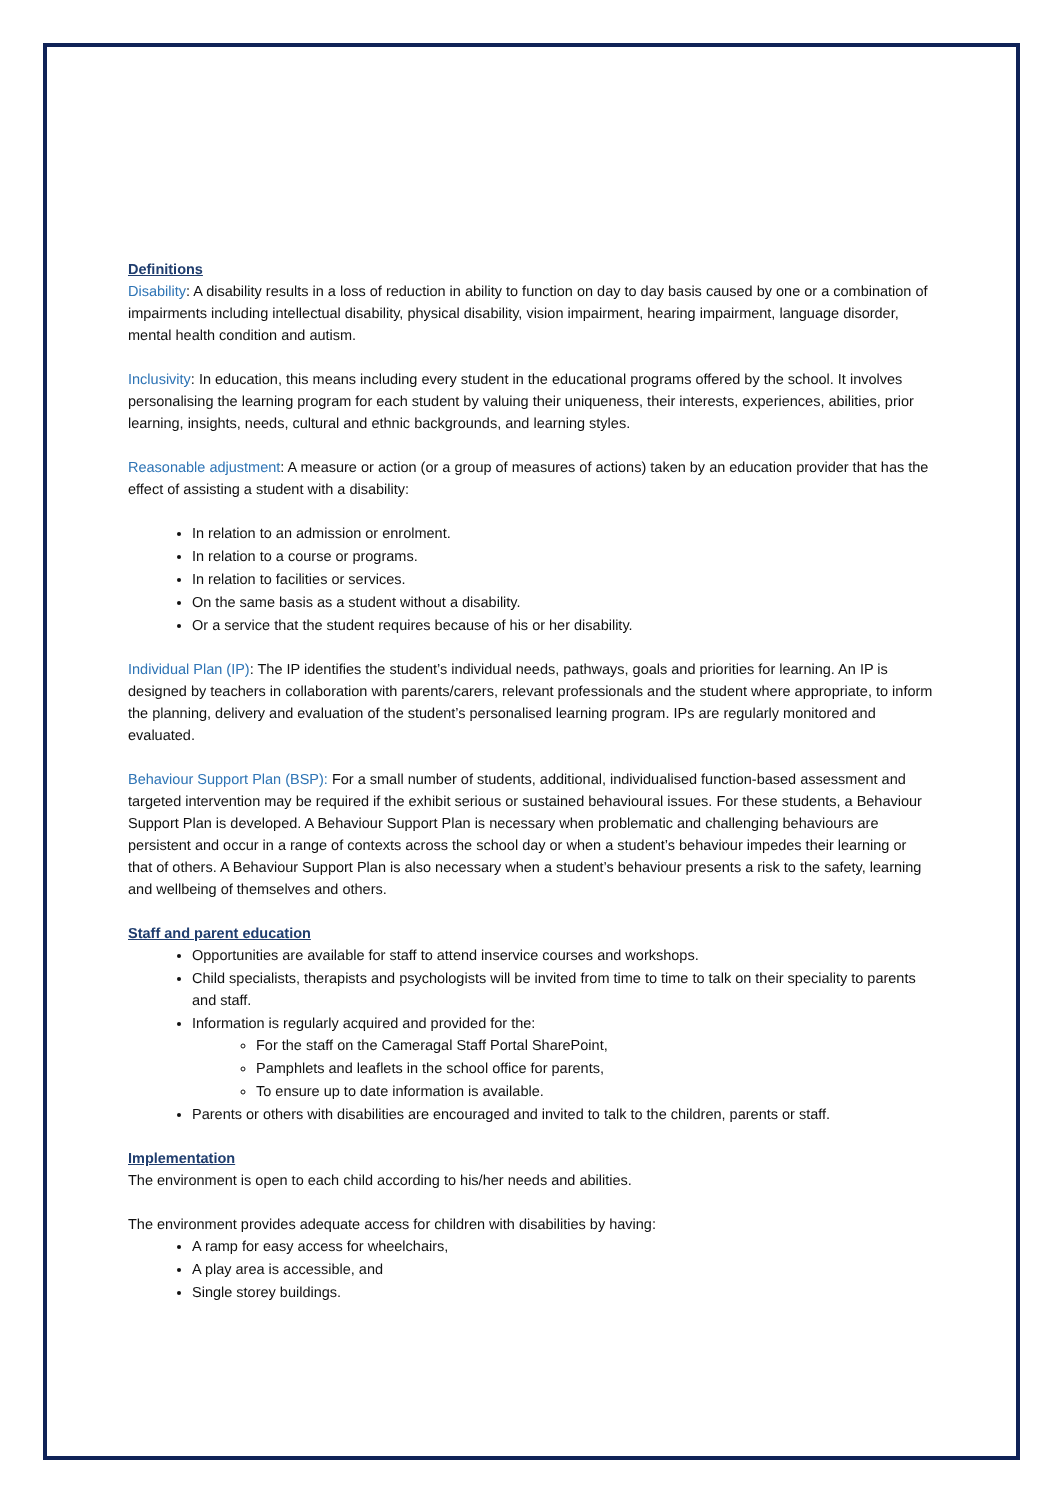Definitions
Disability: A disability results in a loss of reduction in ability to function on day to day basis caused by one or a combination of impairments including intellectual disability, physical disability, vision impairment, hearing impairment, language disorder, mental health condition and autism.
Inclusivity: In education, this means including every student in the educational programs offered by the school. It involves personalising the learning program for each student by valuing their uniqueness, their interests, experiences, abilities, prior learning, insights, needs, cultural and ethnic backgrounds, and learning styles.
Reasonable adjustment: A measure or action (or a group of measures of actions) taken by an education provider that has the effect of assisting a student with a disability:
In relation to an admission or enrolment.
In relation to a course or programs.
In relation to facilities or services.
On the same basis as a student without a disability.
Or a service that the student requires because of his or her disability.
Individual Plan (IP): The IP identifies the student’s individual needs, pathways, goals and priorities for learning. An IP is designed by teachers in collaboration with parents/carers, relevant professionals and the student where appropriate, to inform the planning, delivery and evaluation of the student’s personalised learning program. IPs are regularly monitored and evaluated.
Behaviour Support Plan (BSP): For a small number of students, additional, individualised function-based assessment and targeted intervention may be required if the exhibit serious or sustained behavioural issues. For these students, a Behaviour Support Plan is developed. A Behaviour Support Plan is necessary when problematic and challenging behaviours are persistent and occur in a range of contexts across the school day or when a student’s behaviour impedes their learning or that of others. A Behaviour Support Plan is also necessary when a student’s behaviour presents a risk to the safety, learning and wellbeing of themselves and others.
Staff and parent education
Opportunities are available for staff to attend inservice courses and workshops.
Child specialists, therapists and psychologists will be invited from time to time to talk on their speciality to parents and staff.
Information is regularly acquired and provided for the:
For the staff on the Cameragal Staff Portal SharePoint,
Pamphlets and leaflets in the school office for parents,
To ensure up to date information is available.
Parents or others with disabilities are encouraged and invited to talk to the children, parents or staff.
Implementation
The environment is open to each child according to his/her needs and abilities.
The environment provides adequate access for children with disabilities by having:
A ramp for easy access for wheelchairs,
A play area is accessible, and
Single storey buildings.